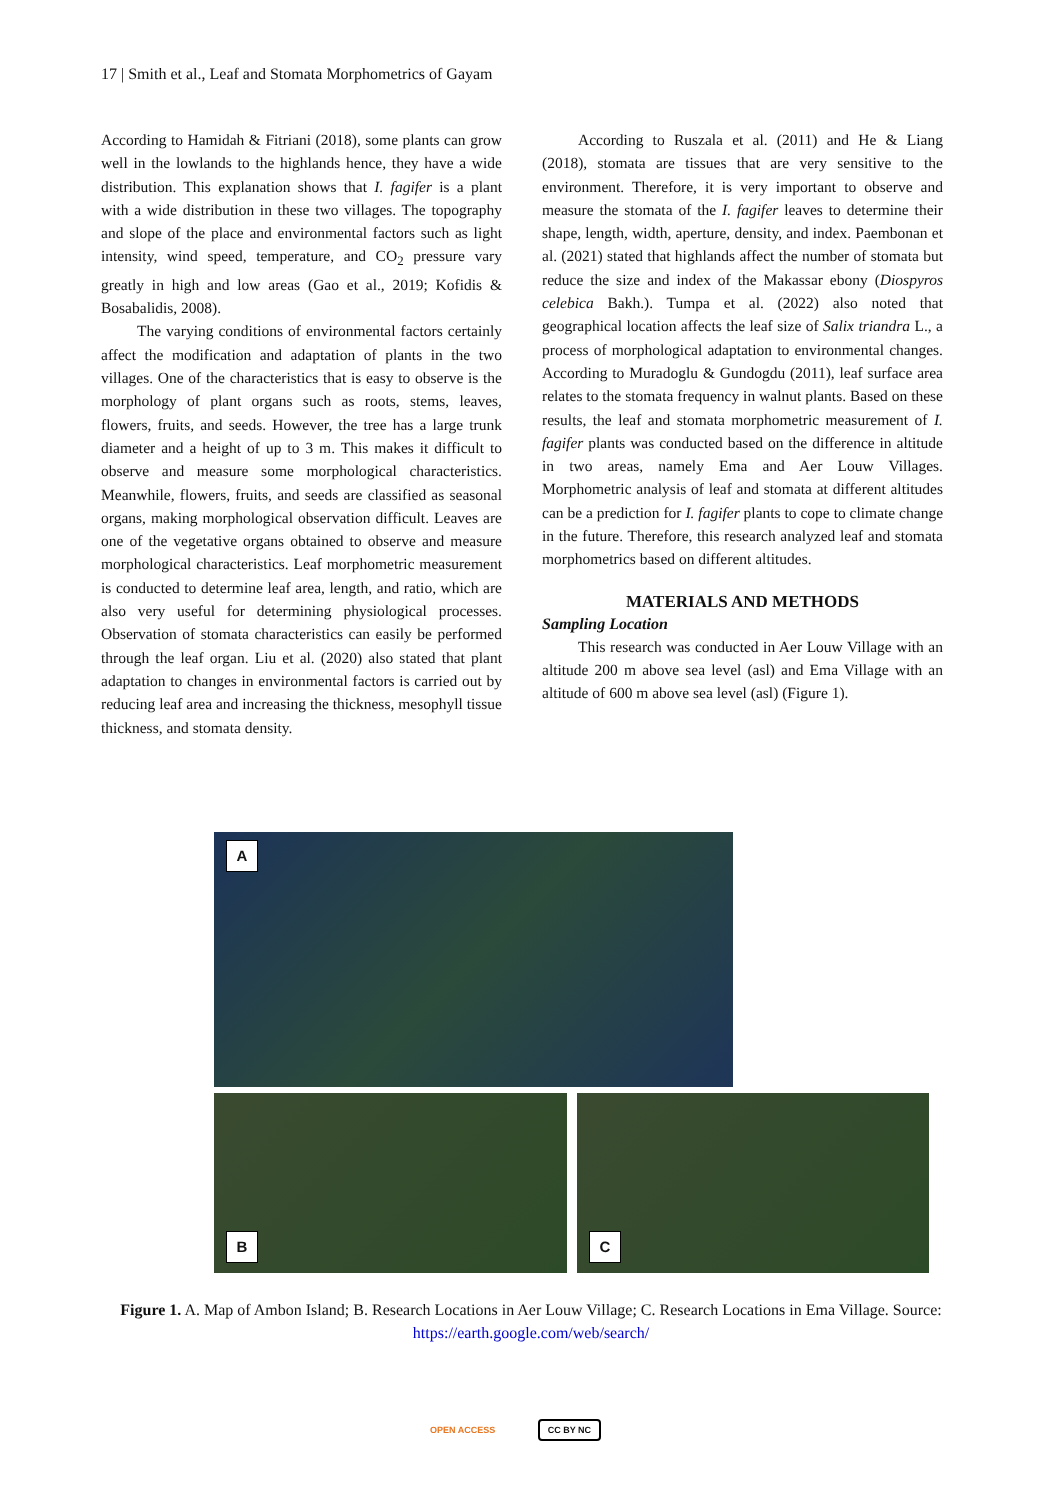17 | Smith et al., Leaf and Stomata Morphometrics of Gayam
According to Hamidah & Fitriani (2018), some plants can grow well in the lowlands to the highlands hence, they have a wide distribution. This explanation shows that I. fagifer is a plant with a wide distribution in these two villages. The topography and slope of the place and environmental factors such as light intensity, wind speed, temperature, and CO<sub>2</sub> pressure vary greatly in high and low areas (Gao et al., 2019; Kofidis & Bosabalidis, 2008).
The varying conditions of environmental factors certainly affect the modification and adaptation of plants in the two villages. One of the characteristics that is easy to observe is the morphology of plant organs such as roots, stems, leaves, flowers, fruits, and seeds. However, the tree has a large trunk diameter and a height of up to 3 m. This makes it difficult to observe and measure some morphological characteristics. Meanwhile, flowers, fruits, and seeds are classified as seasonal organs, making morphological observation difficult. Leaves are one of the vegetative organs obtained to observe and measure morphological characteristics. Leaf morphometric measurement is conducted to determine leaf area, length, and ratio, which are also very useful for determining physiological processes. Observation of stomata characteristics can easily be performed through the leaf organ. Liu et al. (2020) also stated that plant adaptation to changes in environmental factors is carried out by reducing leaf area and increasing the thickness, mesophyll tissue thickness, and stomata density.
According to Ruszala et al. (2011) and He & Liang (2018), stomata are tissues that are very sensitive to the environment. Therefore, it is very important to observe and measure the stomata of the I. fagifer leaves to determine their shape, length, width, aperture, density, and index. Paembonan et al. (2021) stated that highlands affect the number of stomata but reduce the size and index of the Makassar ebony (Diospyros celebica Bakh.). Tumpa et al. (2022) also noted that geographical location affects the leaf size of Salix triandra L., a process of morphological adaptation to environmental changes. According to Muradoglu & Gundogdu (2011), leaf surface area relates to the stomata frequency in walnut plants. Based on these results, the leaf and stomata morphometric measurement of I. fagifer plants was conducted based on the difference in altitude in two areas, namely Ema and Aer Louw Villages. Morphometric analysis of leaf and stomata at different altitudes can be a prediction for I. fagifer plants to cope to climate change in the future. Therefore, this research analyzed leaf and stomata morphometrics based on different altitudes.
MATERIALS AND METHODS
Sampling Location
This research was conducted in Aer Louw Village with an altitude 200 m above sea level (asl) and Ema Village with an altitude of 600 m above sea level (asl) (Figure 1).
A
B C
Figure 1. A. Map of Ambon Island; B. Research Locations in Aer Louw Village; C. Research Locations in Ema Village. Source: https://earth.google.com/web/search/
OPEN ACCESS CC BY NC